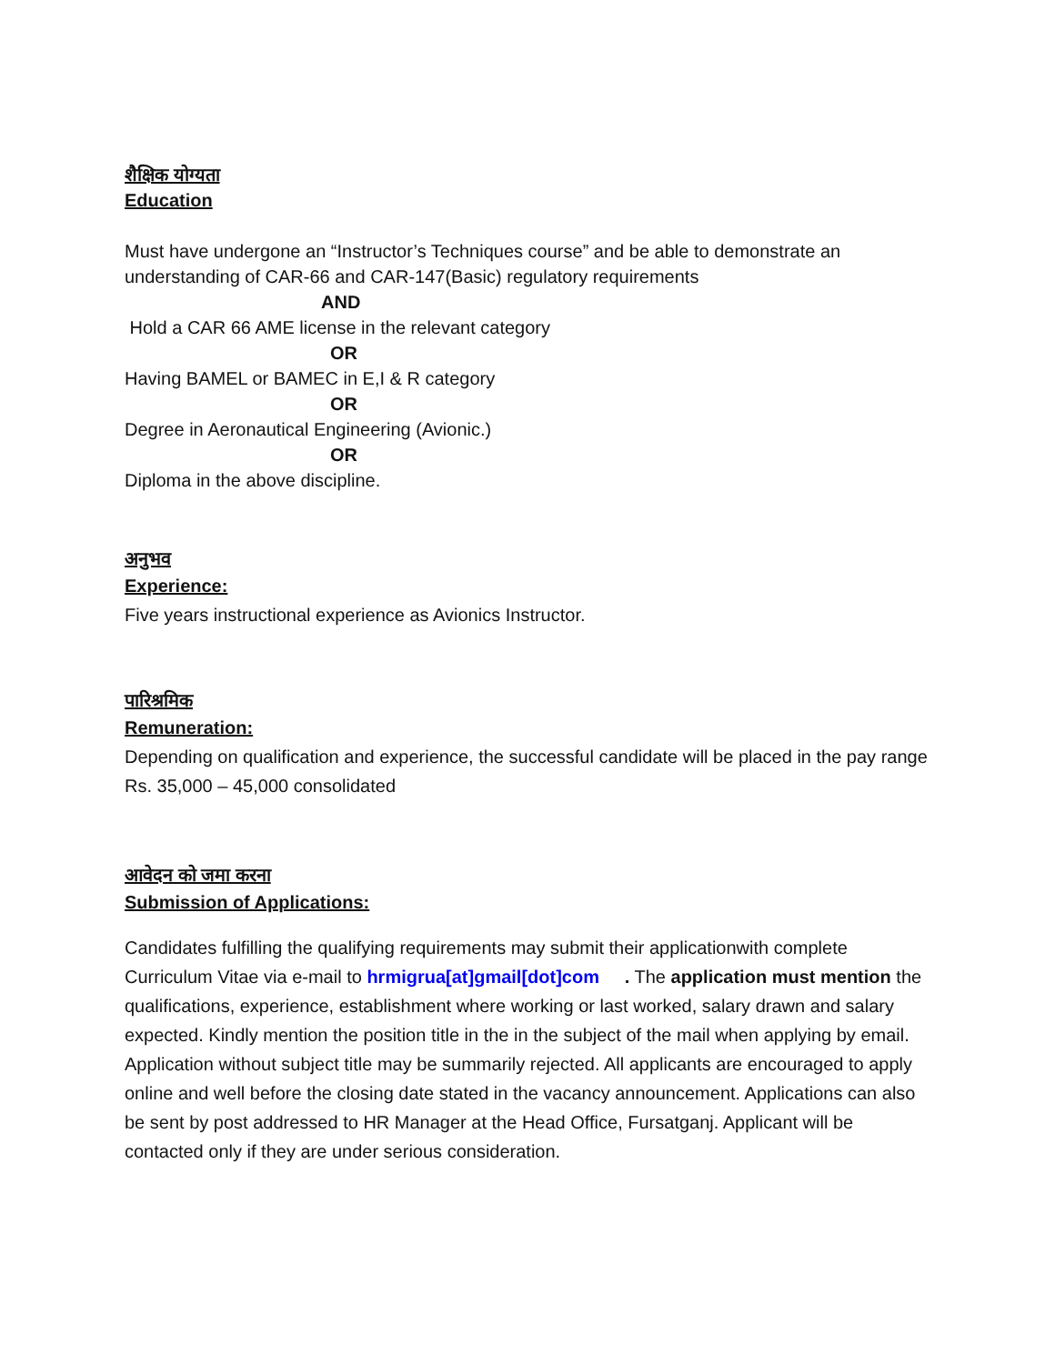शैक्षिक योग्यता
Education
Must have undergone an “Instructor’s Techniques course” and be able to demonstrate an understanding of CAR-66 and CAR-147(Basic) regulatory requirements
AND
Hold a CAR 66 AME license in the relevant category
OR
Having BAMEL or BAMEC in E,I & R category
OR
Degree in Aeronautical Engineering (Avionic.)
OR
Diploma in the above discipline.
अनुभव
Experience:
Five years instructional experience as Avionics Instructor.
पारिश्रमिक
Remuneration:
Depending on qualification and experience, the successful candidate will be placed in the pay range Rs. 35,000 – 45,000 consolidated
आवेदन को जमा करना
Submission of Applications:
Candidates fulfilling the qualifying requirements may submit their applicationwith complete Curriculum Vitae via e-mail to hrmigrua[at]gmail[dot]com . The application must mention the qualifications, experience, establishment where working or last worked, salary drawn and salary expected. Kindly mention the position title in the in the subject of the mail when applying by email. Application without subject title may be summarily rejected. All applicants are encouraged to apply online and well before the closing date stated in the vacancy announcement. Applications can also be sent by post addressed to HR Manager at the Head Office, Fursatganj. Applicant will be contacted only if they are under serious consideration.